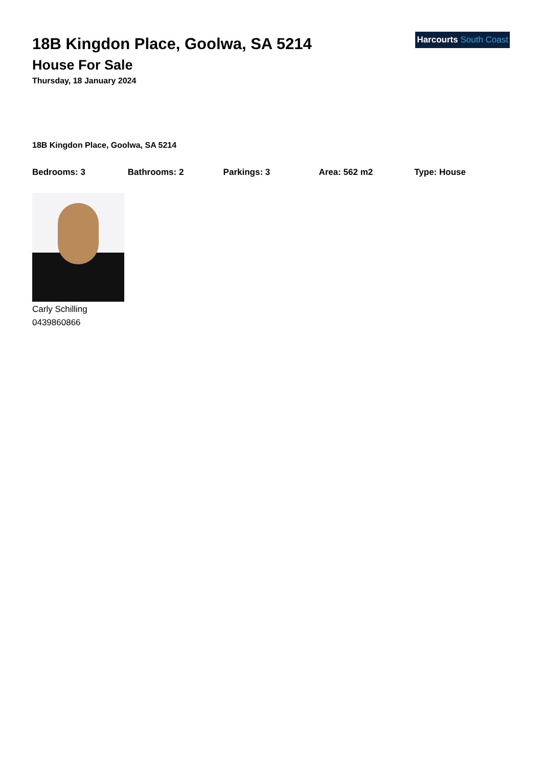Harcourts South Coast
18B Kingdon Place, Goolwa, SA 5214
House For Sale
Thursday, 18 January 2024
18B Kingdon Place, Goolwa, SA 5214
Bedrooms: 3 Bathrooms: 2 Parkings: 3 Area: 562 m2 Type: House
Carly Schilling
0439860866